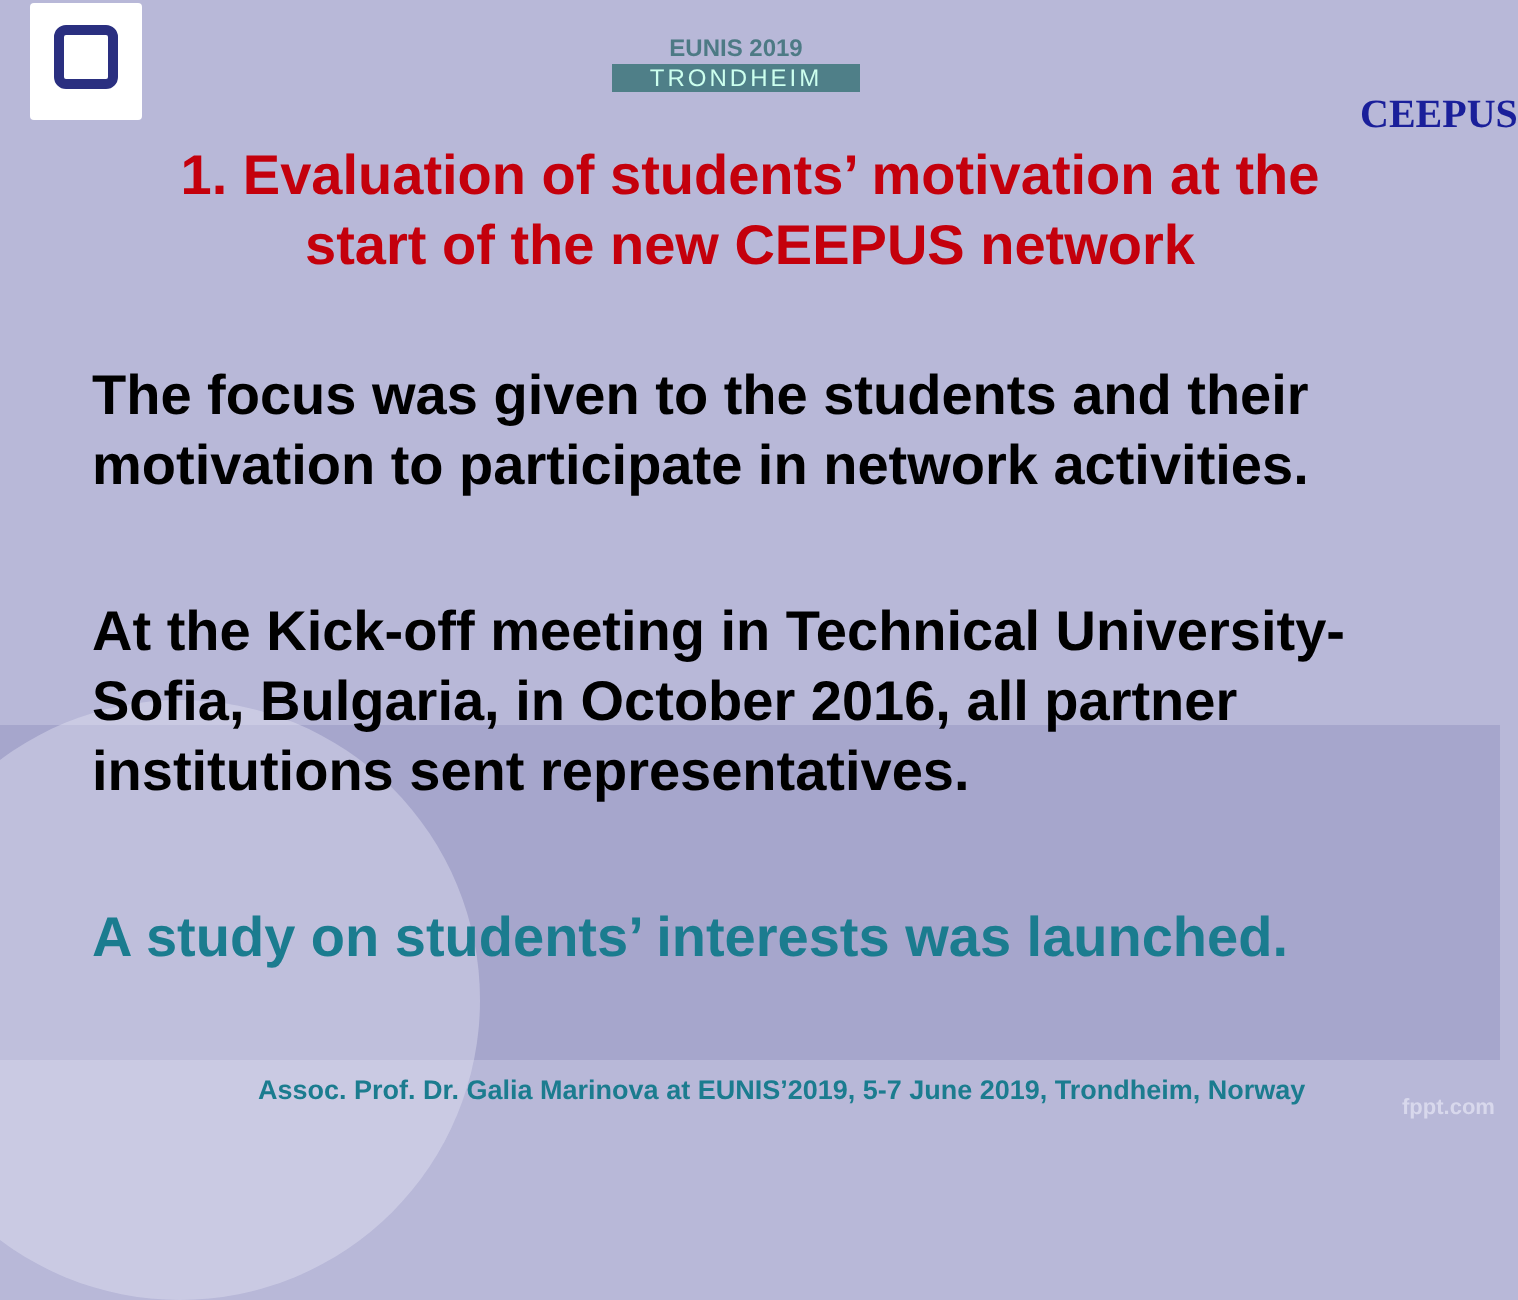EUNIS 2019
TRONDHEIM
CEEPUS
1. Evaluation of students’ motivation at the start of the new CEEPUS network
The focus was given to the students and their motivation to participate in network activities.
At the Kick-off meeting in Technical University-Sofia, Bulgaria, in October 2016, all partner institutions sent representatives.
A study on students’ interests was launched.
Assoc. Prof. Dr. Galia Marinova at EUNIS’2019, 5-7 June 2019, Trondheim, Norway
fppt.com